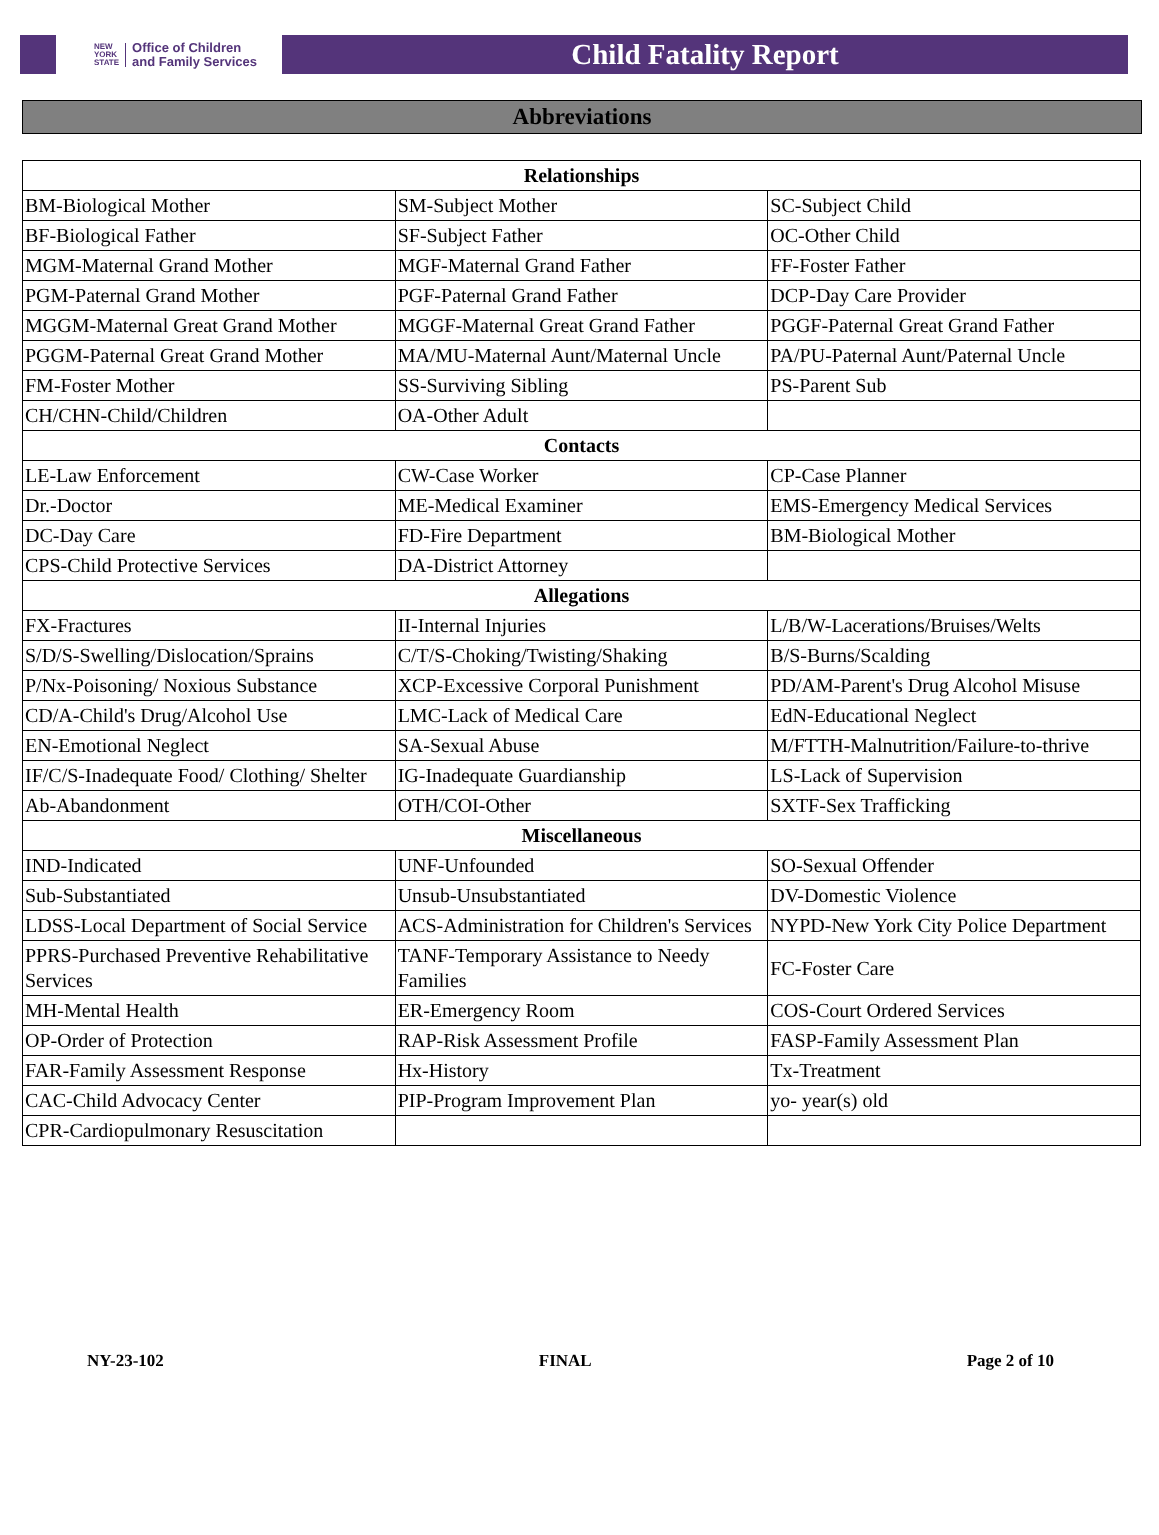NEW
YORK
STATE Office of Children
and Family Services
Child Fatality Report
Abbreviations
| Relationships | | |
| --- | --- | --- |
| BM-Biological Mother | SM-Subject Mother | SC-Subject Child |
| BF-Biological Father | SF-Subject Father | OC-Other Child |
| MGM-Maternal Grand Mother | MGF-Maternal Grand Father | FF-Foster Father |
| PGM-Paternal Grand Mother | PGF-Paternal Grand Father | DCP-Day Care Provider |
| MGGM-Maternal Great Grand Mother | MGGF-Maternal Great Grand Father | PGGF-Paternal Great Grand Father |
| PGGM-Paternal Great Grand Mother | MA/MU-Maternal Aunt/Maternal Uncle | PA/PU-Paternal Aunt/Paternal Uncle |
| FM-Foster Mother | SS-Surviving Sibling | PS-Parent Sub |
| CH/CHN-Child/Children | OA-Other Adult | |
| Contacts | | |
| LE-Law Enforcement | CW-Case Worker | CP-Case Planner |
| Dr.-Doctor | ME-Medical Examiner | EMS-Emergency Medical Services |
| DC-Day Care | FD-Fire Department | BM-Biological Mother |
| CPS-Child Protective Services | DA-District Attorney | |
| Allegations | | |
| FX-Fractures | II-Internal Injuries | L/B/W-Lacerations/Bruises/Welts |
| S/D/S-Swelling/Dislocation/Sprains | C/T/S-Choking/Twisting/Shaking | B/S-Burns/Scalding |
| P/Nx-Poisoning/ Noxious Substance | XCP-Excessive Corporal Punishment | PD/AM-Parent's Drug Alcohol Misuse |
| CD/A-Child's Drug/Alcohol Use | LMC-Lack of Medical Care | EdN-Educational Neglect |
| EN-Emotional Neglect | SA-Sexual Abuse | M/FTTH-Malnutrition/Failure-to-thrive |
| IF/C/S-Inadequate Food/ Clothing/ Shelter | IG-Inadequate Guardianship | LS-Lack of Supervision |
| Ab-Abandonment | OTH/COI-Other | SXTF-Sex Trafficking |
| Miscellaneous | | |
| IND-Indicated | UNF-Unfounded | SO-Sexual Offender |
| Sub-Substantiated | Unsub-Unsubstantiated | DV-Domestic Violence |
| LDSS-Local Department of Social Service | ACS-Administration for Children's Services | NYPD-New York City Police Department |
| PPRS-Purchased Preventive Rehabilitative Services | TANF-Temporary Assistance to Needy Families | FC-Foster Care |
| MH-Mental Health | ER-Emergency Room | COS-Court Ordered Services |
| OP-Order of Protection | RAP-Risk Assessment Profile | FASP-Family Assessment Plan |
| FAR-Family Assessment Response | Hx-History | Tx-Treatment |
| CAC-Child Advocacy Center | PIP-Program Improvement Plan | yo- year(s) old |
| CPR-Cardiopulmonary Resuscitation | | |
NY-23-102 FINAL Page 2 of 10